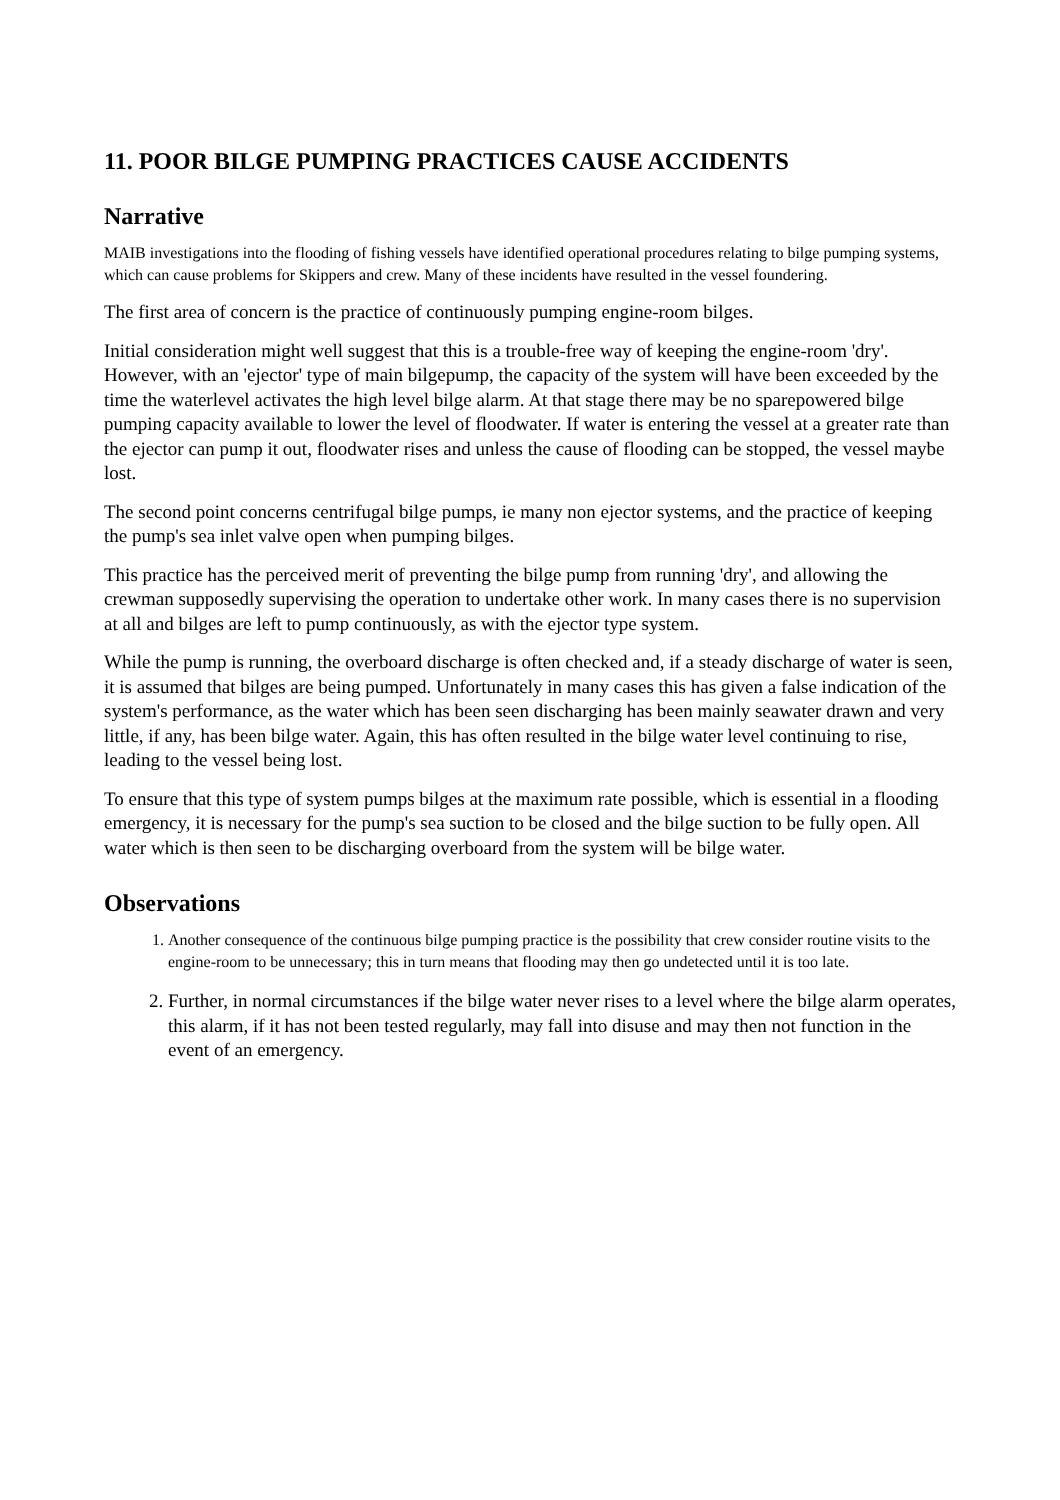11. POOR BILGE PUMPING PRACTICES CAUSE ACCIDENTS
Narrative
MAIB investigations into the flooding of fishing vessels have identified operational procedures relating to bilge pumping systems, which can cause problems for Skippers and crew. Many of these incidents have resulted in the vessel foundering.
The first area of concern is the practice of continuously pumping engine-room bilges.
Initial consideration might well suggest that this is a trouble-free way of keeping the engine-room 'dry'. However, with an 'ejector' type of main bilgepump, the capacity of the system will have been exceeded by the time the waterlevel activates the high level bilge alarm. At that stage there may be no sparepowered bilge pumping capacity available to lower the level of floodwater. If water is entering the vessel at a greater rate than the ejector can pump it out, floodwater rises and unless the cause of flooding can be stopped, the vessel maybe lost.
The second point concerns centrifugal bilge pumps, ie many non ejector systems, and the practice of keeping the pump's sea inlet valve open when pumping bilges.
This practice has the perceived merit of preventing the bilge pump from running 'dry', and allowing the crewman supposedly supervising the operation to undertake other work. In many cases there is no supervision at all and bilges are left to pump continuously, as with the ejector type system.
While the pump is running, the overboard discharge is often checked and, if a steady discharge of water is seen, it is assumed that bilges are being pumped. Unfortunately in many cases this has given a false indication of the system's performance, as the water which has been seen discharging has been mainly seawater drawn and very little, if any, has been bilge water. Again, this has often resulted in the bilge water level continuing to rise, leading to the vessel being lost.
To ensure that this type of system pumps bilges at the maximum rate possible, which is essential in a flooding emergency, it is necessary for the pump's sea suction to be closed and the bilge suction to be fully open. All water which is then seen to be discharging overboard from the system will be bilge water.
Observations
1. Another consequence of the continuous bilge pumping practice is the possibility that crew consider routine visits to the engine-room to be unnecessary; this in turn means that flooding may then go undetected until it is too late.
2. Further, in normal circumstances if the bilge water never rises to a level where the bilge alarm operates, this alarm, if it has not been tested regularly, may fall into disuse and may then not function in the event of an emergency.